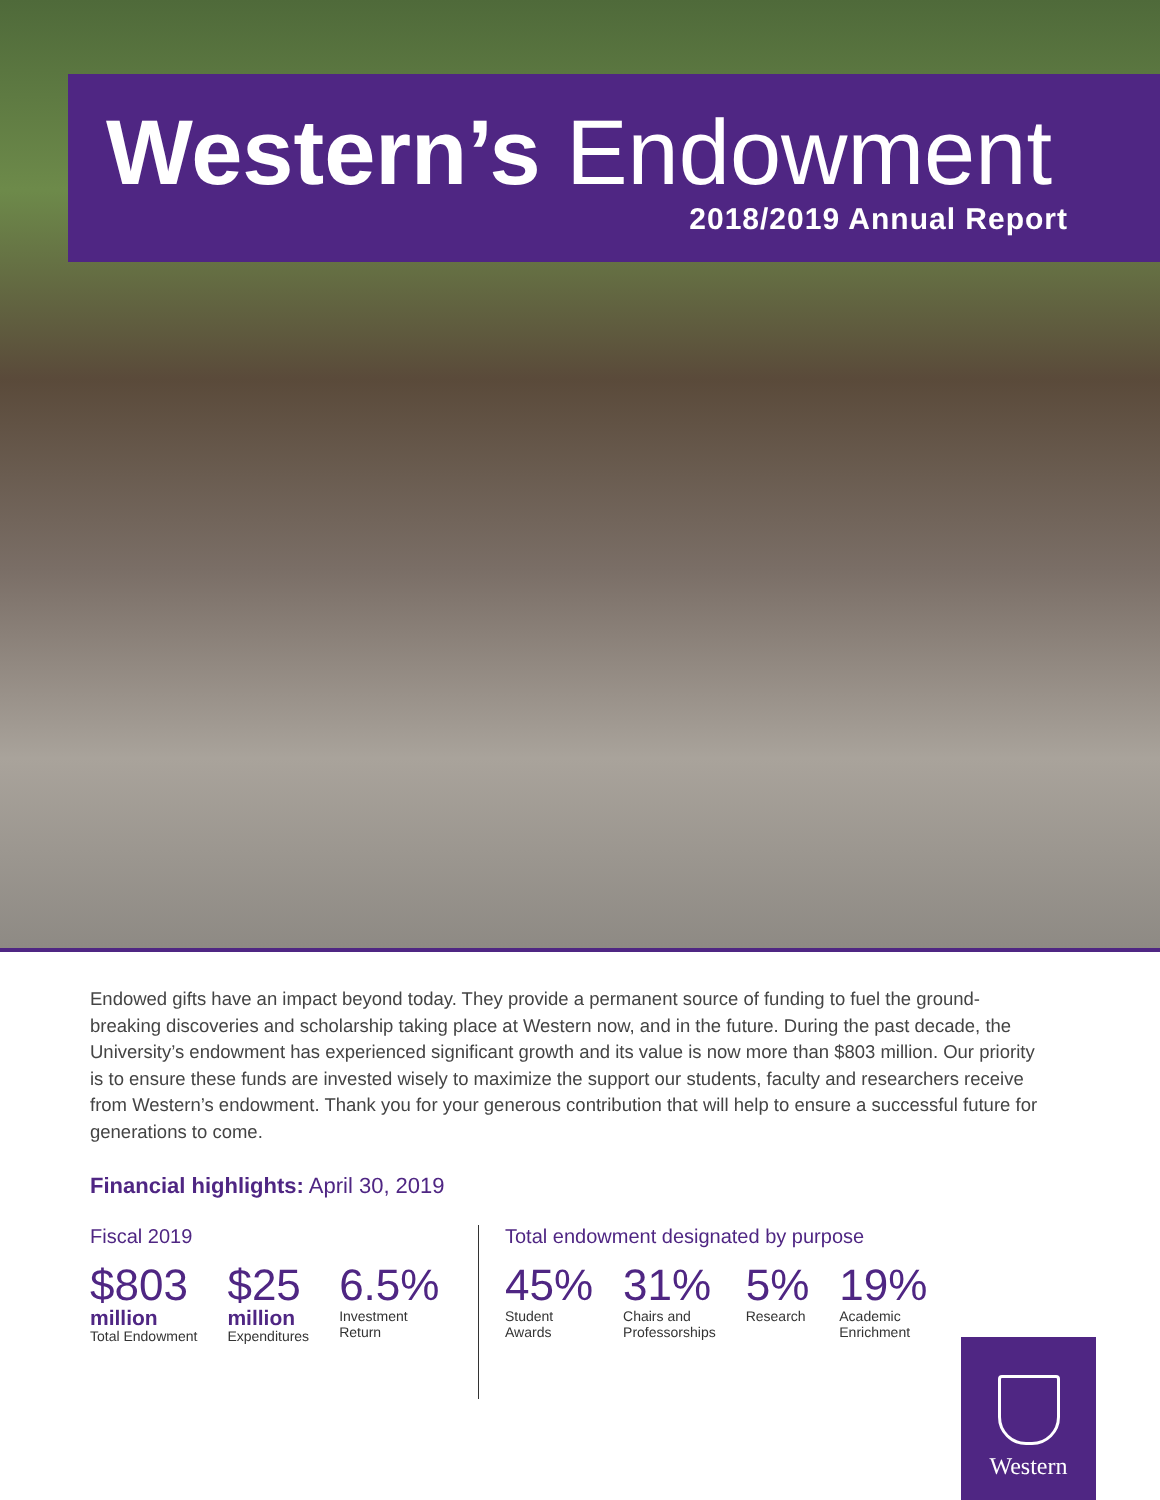Western’s Endowment
2018/2019 Annual Report
Endowed gifts have an impact beyond today. They provide a permanent source of funding to fuel the ground-breaking discoveries and scholarship taking place at Western now, and in the future. During the past decade, the University’s endowment has experienced significant growth and its value is now more than $803 million. Our priority is to ensure these funds are invested wisely to maximize the support our students, faculty and researchers receive from Western’s endowment. Thank you for your generous contribution that will help to ensure a successful future for generations to come.
Financial highlights: April 30, 2019
Fiscal 2019
$803
million
Total Endowment
$25
million
Expenditures
6.5%
Investment
Return
Total endowment designated by purpose
45%
Student
Awards
31%
Chairs and
Professorships
5%
Research
19%
Academic
Enrichment
Western